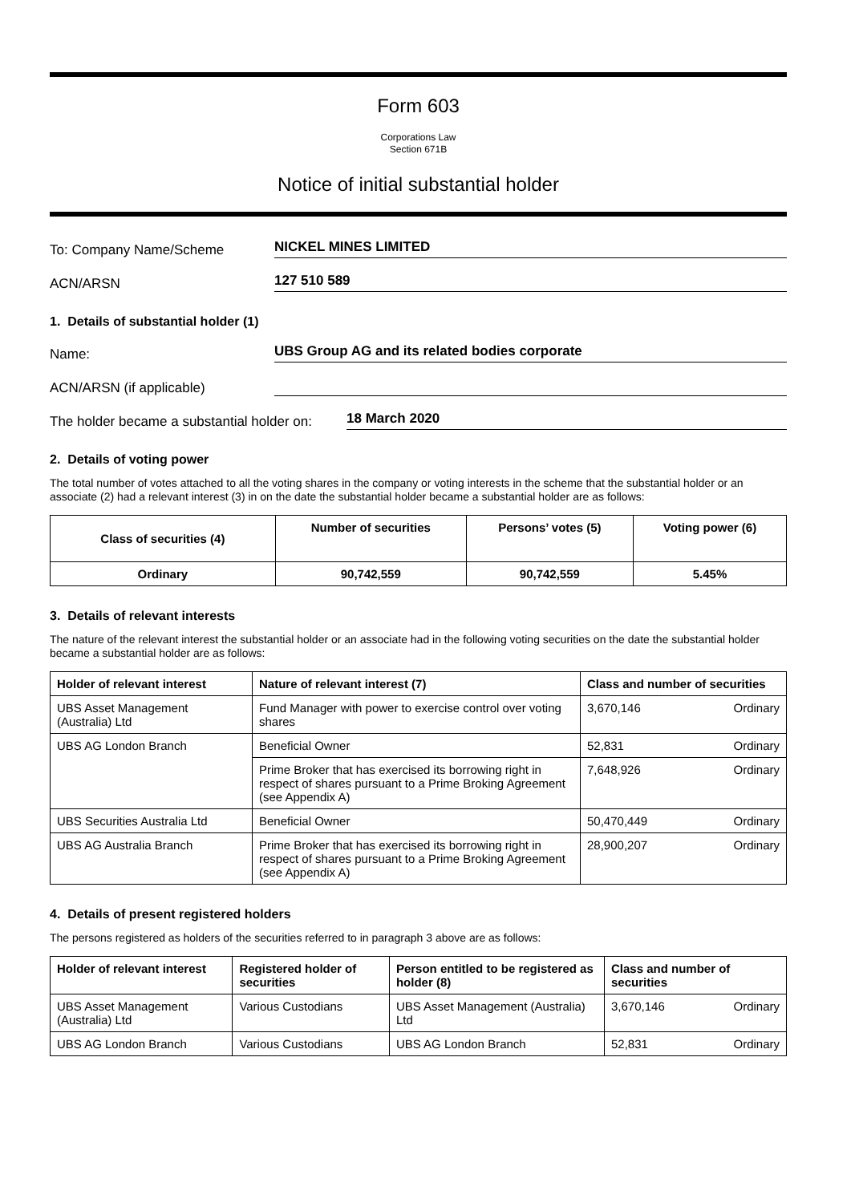Form 603
Corporations Law
Section 671B
Notice of initial substantial holder
To: Company Name/Scheme
NICKEL MINES LIMITED
ACN/ARSN
127 510 589
1. Details of substantial holder (1)
Name:
UBS Group AG and its related bodies corporate
ACN/ARSN (if applicable)
The holder became a substantial holder on:
18 March 2020
2. Details of voting power
The total number of votes attached to all the voting shares in the company or voting interests in the scheme that the substantial holder or an associate (2) had a relevant interest (3) in on the date the substantial holder became a substantial holder are as follows:
| Class of securities (4) | Number of securities | Persons’ votes (5) | Voting power (6) |
| --- | --- | --- | --- |
| Ordinary | 90,742,559 | 90,742,559 | 5.45% |
3. Details of relevant interests
The nature of the relevant interest the substantial holder or an associate had in the following voting securities on the date the substantial holder became a substantial holder are as follows:
| Holder of relevant interest | Nature of relevant interest (7) | Class and number of securities |
| --- | --- | --- |
| UBS Asset Management (Australia) Ltd | Fund Manager with power to exercise control over voting shares | 3,670,146 Ordinary |
| UBS AG London Branch | Beneficial Owner | 52,831 Ordinary |
| | Prime Broker that has exercised its borrowing right in respect of shares pursuant to a Prime Broking Agreement (see Appendix A) | 7,648,926 Ordinary |
| UBS Securities Australia Ltd | Beneficial Owner | 50,470,449 Ordinary |
| UBS AG Australia Branch | Prime Broker that has exercised its borrowing right in respect of shares pursuant to a Prime Broking Agreement (see Appendix A) | 28,900,207 Ordinary |
4. Details of present registered holders
The persons registered as holders of the securities referred to in paragraph 3 above are as follows:
| Holder of relevant interest | Registered holder of securities | Person entitled to be registered as holder (8) | Class and number of securities |
| --- | --- | --- | --- |
| UBS Asset Management (Australia) Ltd | Various Custodians | UBS Asset Management (Australia) Ltd | 3,670,146 Ordinary |
| UBS AG London Branch | Various Custodians | UBS AG London Branch | 52,831 Ordinary |